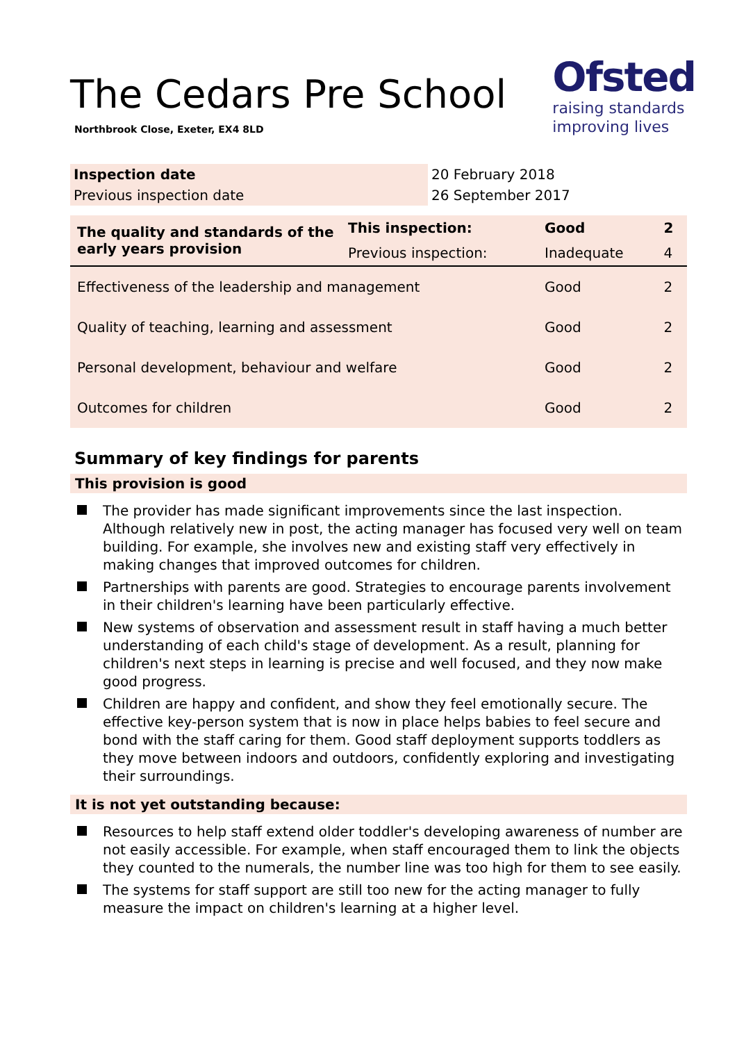The Cedars Pre School
Northbrook Close, Exeter, EX4 8LD
Ofsted
raising standards
improving lives
| Inspection date | 20 February 2018 |
| Previous inspection date | 26 September 2017 |
| The quality and standards of the early years provision | This inspection: | Good | 2 |
| | Previous inspection: | Inadequate | 4 |
| Effectiveness of the leadership and management | | Good | 2 |
| Quality of teaching, learning and assessment | | Good | 2 |
| Personal development, behaviour and welfare | | Good | 2 |
| Outcomes for children | | Good | 2 |
Summary of key findings for parents
This provision is good
The provider has made significant improvements since the last inspection. Although relatively new in post, the acting manager has focused very well on team building. For example, she involves new and existing staff very effectively in making changes that improved outcomes for children.
Partnerships with parents are good. Strategies to encourage parents involvement in their children's learning have been particularly effective.
New systems of observation and assessment result in staff having a much better understanding of each child's stage of development. As a result, planning for children's next steps in learning is precise and well focused, and they now make good progress.
Children are happy and confident, and show they feel emotionally secure. The effective key-person system that is now in place helps babies to feel secure and bond with the staff caring for them. Good staff deployment supports toddlers as they move between indoors and outdoors, confidently exploring and investigating their surroundings.
It is not yet outstanding because:
Resources to help staff extend older toddler's developing awareness of number are not easily accessible. For example, when staff encouraged them to link the objects they counted to the numerals, the number line was too high for them to see easily.
The systems for staff support are still too new for the acting manager to fully measure the impact on children's learning at a higher level.